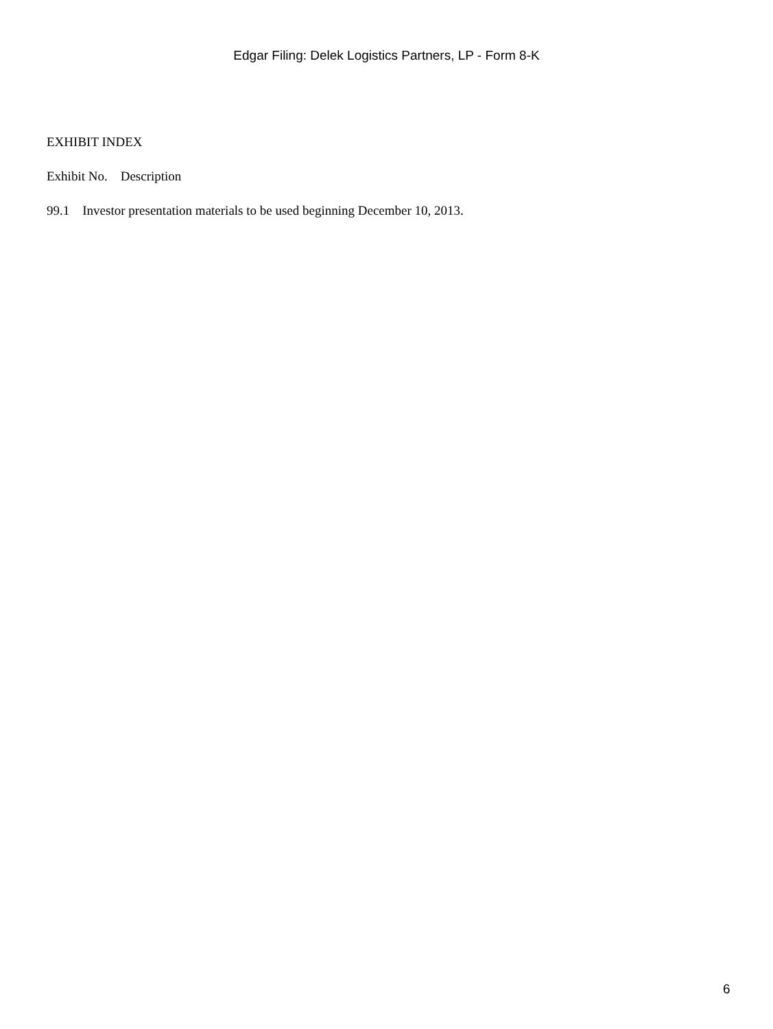Edgar Filing: Delek Logistics Partners, LP - Form 8-K
EXHIBIT INDEX
Exhibit No. Description
99.1 Investor presentation materials to be used beginning December 10, 2013.
6